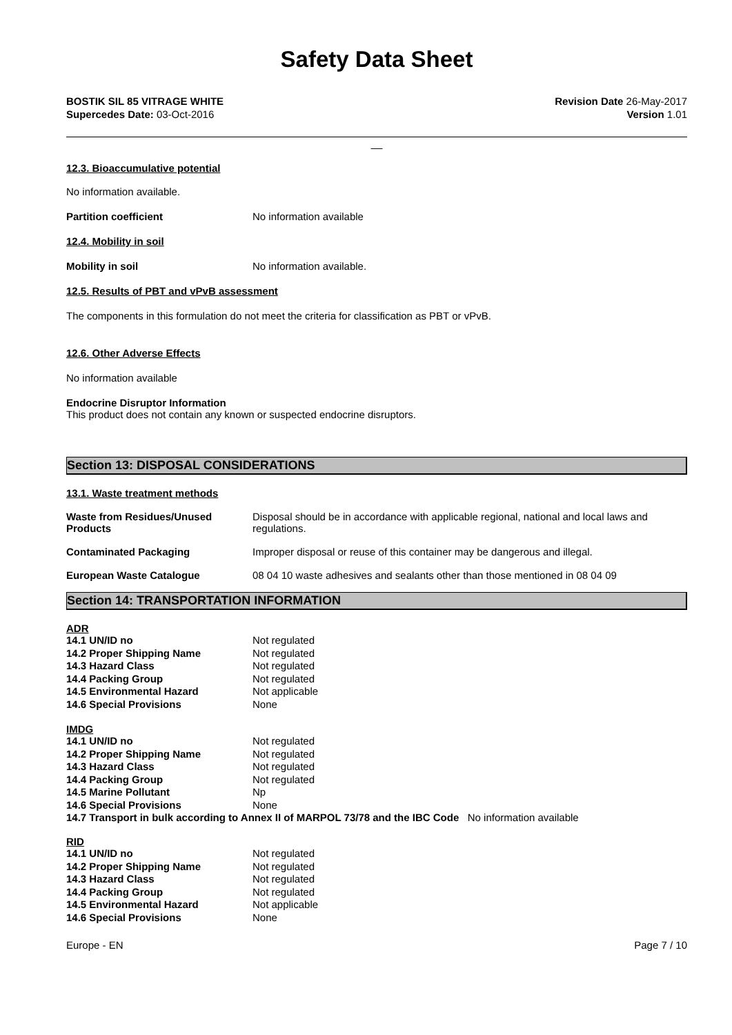Safety Data Sheet
BOSTIK SIL 85 VITRAGE WHITE
Supercedes Date: 03-Oct-2016
Revision Date 26-May-2017
Version 1.01
__
12.3. Bioaccumulative potential
No information available.
| Partition coefficient | No information available |
12.4. Mobility in soil
| Mobility in soil | No information available. |
12.5. Results of PBT and vPvB assessment
The components in this formulation do not meet the criteria for classification as PBT or vPvB.
12.6. Other Adverse Effects
No information available
Endocrine Disruptor Information
This product does not contain any known or suspected endocrine disruptors.
Section 13: DISPOSAL CONSIDERATIONS
13.1. Waste treatment methods
| Waste from Residues/Unused Products | Disposal should be in accordance with applicable regional, national and local laws and regulations. |
| Contaminated Packaging | Improper disposal or reuse of this container may be dangerous and illegal. |
| European Waste Catalogue | 08 04 10 waste adhesives and sealants other than those mentioned in 08 04 09 |
Section 14: TRANSPORTATION INFORMATION
ADR
| 14.1 UN/ID no | Not regulated |
| 14.2 Proper Shipping Name | Not regulated |
| 14.3 Hazard Class | Not regulated |
| 14.4 Packing Group | Not regulated |
| 14.5 Environmental Hazard | Not applicable |
| 14.6 Special Provisions | None |
IMDG
| 14.1 UN/ID no | Not regulated |
| 14.2 Proper Shipping Name | Not regulated |
| 14.3 Hazard Class | Not regulated |
| 14.4 Packing Group | Not regulated |
| 14.5 Marine Pollutant | Np |
| 14.6 Special Provisions | None |
14.7 Transport in bulk according to Annex II of MARPOL 73/78 and the IBC Code No information available
RID
| 14.1 UN/ID no | Not regulated |
| 14.2 Proper Shipping Name | Not regulated |
| 14.3 Hazard Class | Not regulated |
| 14.4 Packing Group | Not regulated |
| 14.5 Environmental Hazard | Not applicable |
| 14.6 Special Provisions | None |
Europe - EN Page 7 / 10